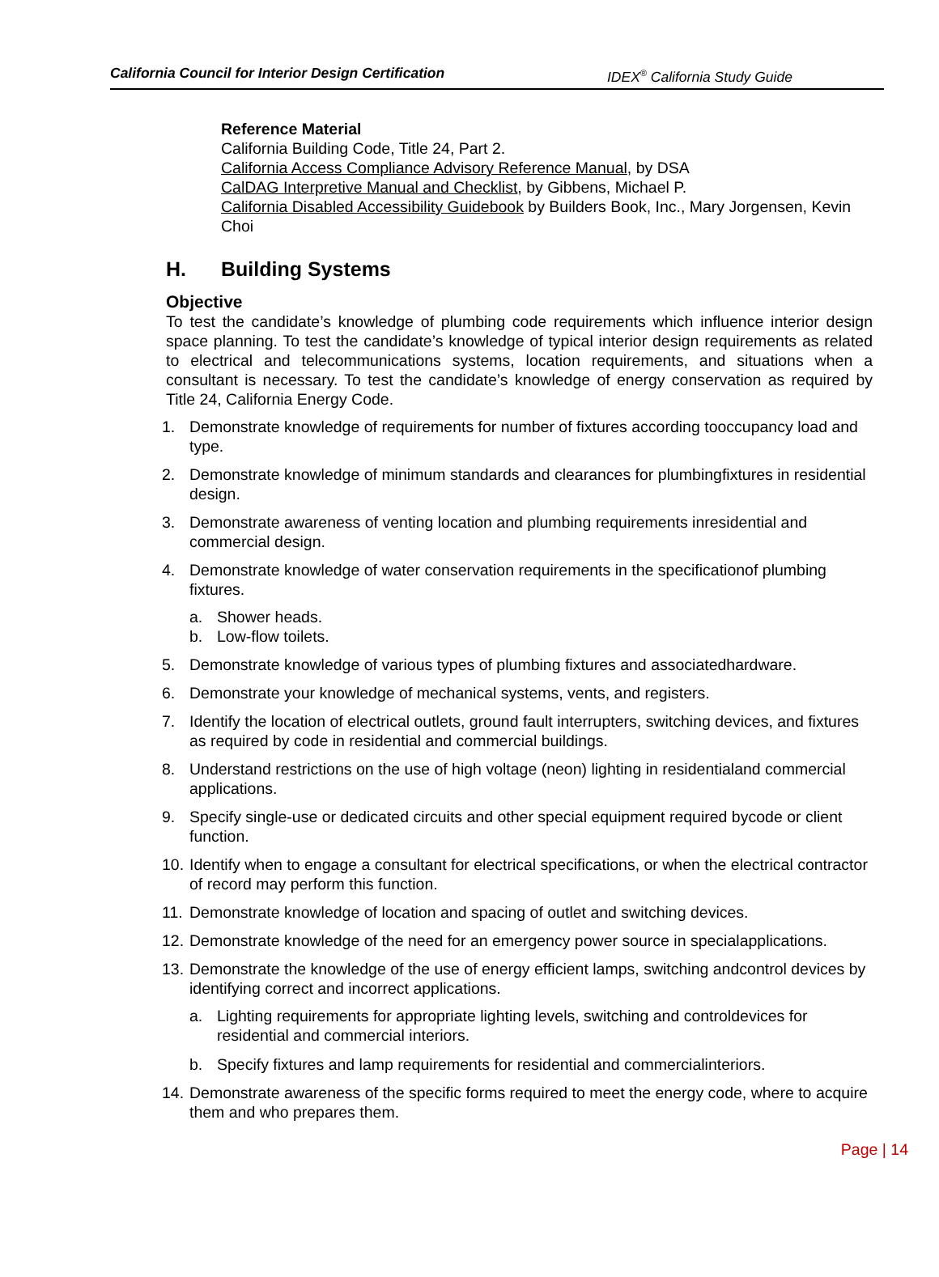California Council for Interior Design Certification IDEX<sup>®</sup> California Study Guide
Reference Material
California Building Code, Title 24, Part 2.
California Access Compliance Advisory Reference Manual, by DSA
CalDAG Interpretive Manual and Checklist, by Gibbens, Michael P.
California Disabled Accessibility Guidebook by Builders Book, Inc., Mary Jorgensen, Kevin Choi
H. Building Systems
Objective
To test the candidate’s knowledge of plumbing code requirements which influence interior design space planning. To test the candidate’s knowledge of typical interior design requirements as related to electrical and telecommunications systems, location requirements, and situations when a consultant is necessary. To test the candidate’s knowledge of energy conservation as required by Title 24, California Energy Code.
1. Demonstrate knowledge of requirements for number of fixtures according tooccupancy load and type.
2. Demonstrate knowledge of minimum standards and clearances for plumbingfixtures in residential design.
3. Demonstrate awareness of venting location and plumbing requirements inresidential and commercial design.
4. Demonstrate knowledge of water conservation requirements in the specificationof plumbing fixtures.
a. Shower heads.
b. Low-flow toilets.
5. Demonstrate knowledge of various types of plumbing fixtures and associatedhardware.
6. Demonstrate your knowledge of mechanical systems, vents, and registers.
7. Identify the location of electrical outlets, ground fault interrupters, switching devices, and fixtures as required by code in residential and commercial buildings.
8. Understand restrictions on the use of high voltage (neon) lighting in residentialand commercial applications.
9. Specify single-use or dedicated circuits and other special equipment required bycode or client function.
10.
Identify when to engage a consultant for electrical specifications, or when the electrical contractor of record may perform this function.
11.
Demonstrate knowledge of location and spacing of outlet and switching devices.
12.
Demonstrate knowledge of the need for an emergency power source in specialapplications.
13.
Demonstrate the knowledge of the use of energy efficient lamps, switching andcontrol devices by identifying correct and incorrect applications.
a. Lighting requirements for appropriate lighting levels, switching and controldevices for residential and commercial interiors.
b. Specify fixtures and lamp requirements for residential and commercialinteriors.
14.
Demonstrate awareness of the specific forms required to meet the energy code, where to acquire them and who prepares them.
Page | 14